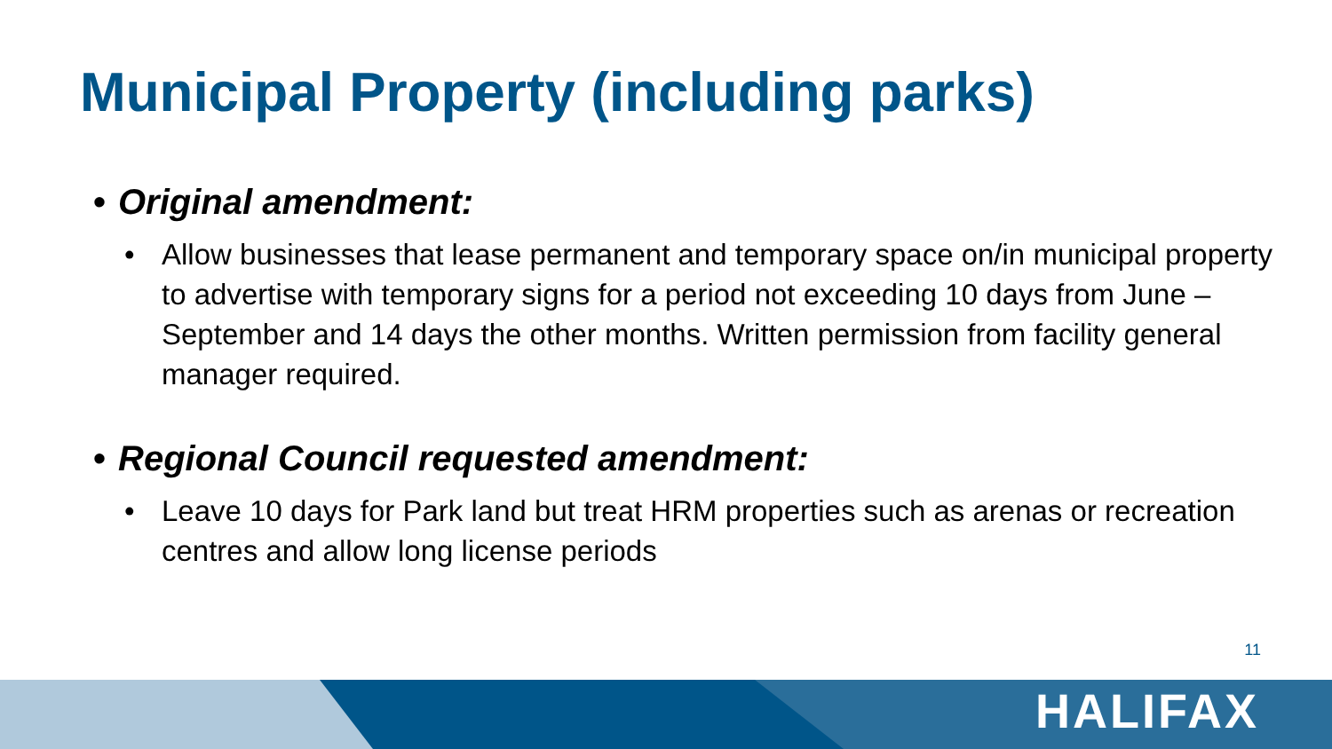Municipal Property (including parks)
• Original amendment:
• Allow businesses that lease permanent and temporary space on/in municipal property to advertise with temporary signs for a period not exceeding 10 days from June – September and 14 days the other months. Written permission from facility general manager required.
• Regional Council requested amendment:
• Leave 10 days for Park land but treat HRM properties such as arenas or recreation centres and allow long license periods
11
HALIFAX